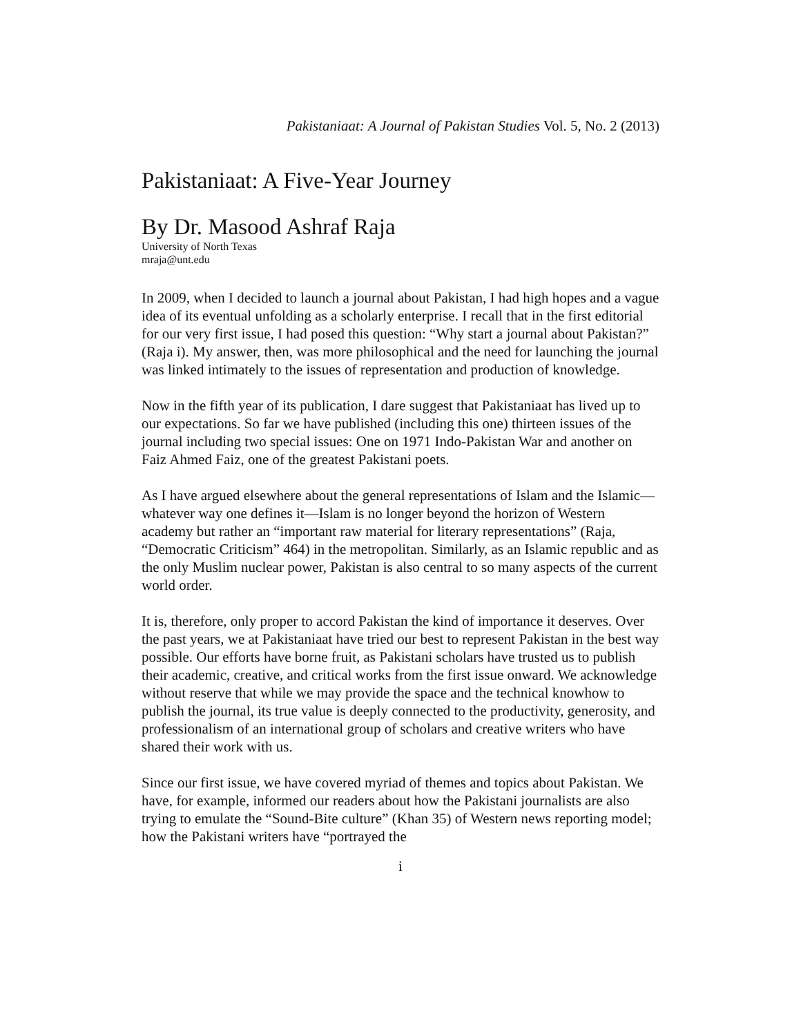Pakistaniaat: A Journal of Pakistan Studies Vol. 5, No. 2 (2013)
Pakistaniaat: A Five-Year Journey
By Dr. Masood Ashraf Raja
University of North Texas
mraja@unt.edu
In 2009, when I decided to launch a journal about Pakistan, I had high hopes and a vague idea of its eventual unfolding as a scholarly enterprise. I recall that in the first editorial for our very first issue, I had posed this question: “Why start a journal about Pakistan?” (Raja i). My answer, then, was more philosophical and the need for launching the journal was linked intimately to the issues of representation and production of knowledge.
Now in the fifth year of its publication, I dare suggest that Pakistaniaat has lived up to our expectations. So far we have published (including this one) thirteen issues of the journal including two special issues: One on 1971 Indo-Pakistan War and another on Faiz Ahmed Faiz, one of the greatest Pakistani poets.
As I have argued elsewhere about the general representations of Islam and the Islamic—whatever way one defines it—Islam is no longer beyond the horizon of Western academy but rather an “important raw material for literary representations” (Raja, “Democratic Criticism” 464) in the metropolitan. Similarly, as an Islamic republic and as the only Muslim nuclear power, Pakistan is also central to so many aspects of the current world order.
It is, therefore, only proper to accord Pakistan the kind of importance it deserves. Over the past years, we at Pakistaniaat have tried our best to represent Pakistan in the best way possible. Our efforts have borne fruit, as Pakistani scholars have trusted us to publish their academic, creative, and critical works from the first issue onward. We acknowledge without reserve that while we may provide the space and the technical knowhow to publish the journal, its true value is deeply connected to the productivity, generosity, and professionalism of an international group of scholars and creative writers who have shared their work with us.
Since our first issue, we have covered myriad of themes and topics about Pakistan. We have, for example, informed our readers about how the Pakistani journalists are also trying to emulate the “Sound-Bite culture” (Khan 35) of Western news reporting model; how the Pakistani writers have “portrayed the
i